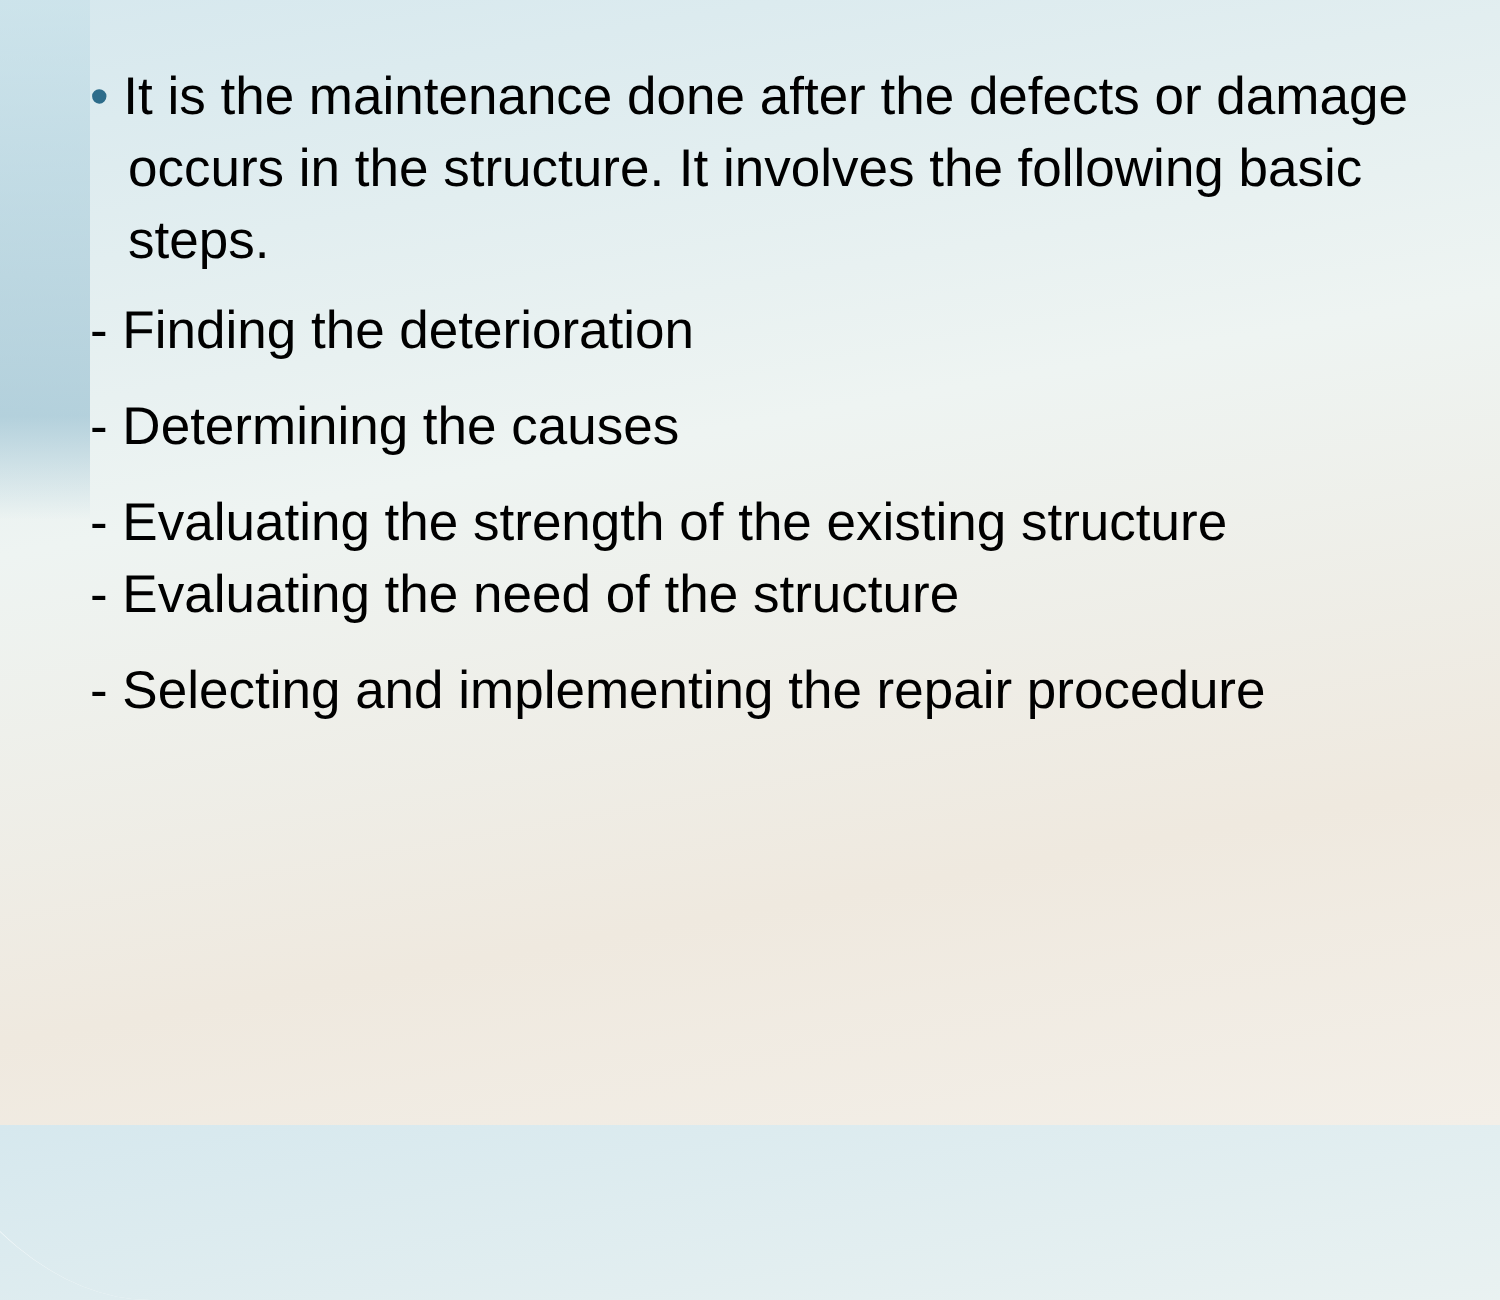• It is the maintenance done after the defects or damage occurs in the structure. It involves the following basic steps.
- Finding the deterioration
- Determining the causes
- Evaluating the strength of the existing structure
- Evaluating the need of the structure
- Selecting and implementing the repair procedure